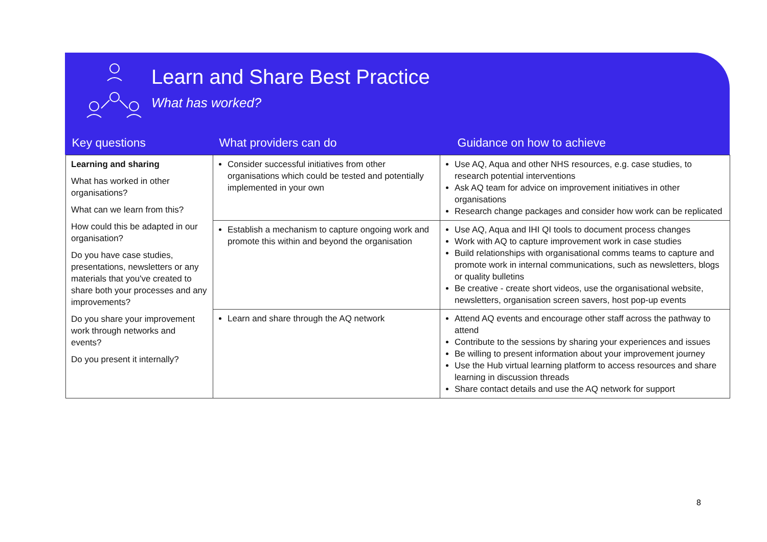Learn and Share Best Practice
What has worked?
| Key questions | What providers can do | Guidance on how to achieve |
| --- | --- | --- |
| Learning and sharing What has worked in other organisations? What can we learn from this? How could this be adapted in our organisation? Do you have case studies, presentations, newsletters or any materials that you've created to share both your processes and any improvements? Do you share your improvement work through networks and events? Do you present it internally? | Consider successful initiatives from other organisations which could be tested and potentially implemented in your own | Use AQ, Aqua and other NHS resources, e.g. case studies, to research potential interventions Ask AQ team for advice on improvement initiatives in other organisations Research change packages and consider how work can be replicated |
| | Establish a mechanism to capture ongoing work and promote this within and beyond the organisation | Use AQ, Aqua and IHI QI tools to document process changes Work with AQ to capture improvement work in case studies Build relationships with organisational comms teams to capture and promote work in internal communications, such as newsletters, blogs or quality bulletins Be creative - create short videos, use the organisational website, newsletters, organisation screen savers, host pop-up events |
| | Learn and share through the AQ network | Attend AQ events and encourage other staff across the pathway to attend Contribute to the sessions by sharing your experiences and issues Be willing to present information about your improvement journey Use the Hub virtual learning platform to access resources and share learning in discussion threads Share contact details and use the AQ network for support |
8